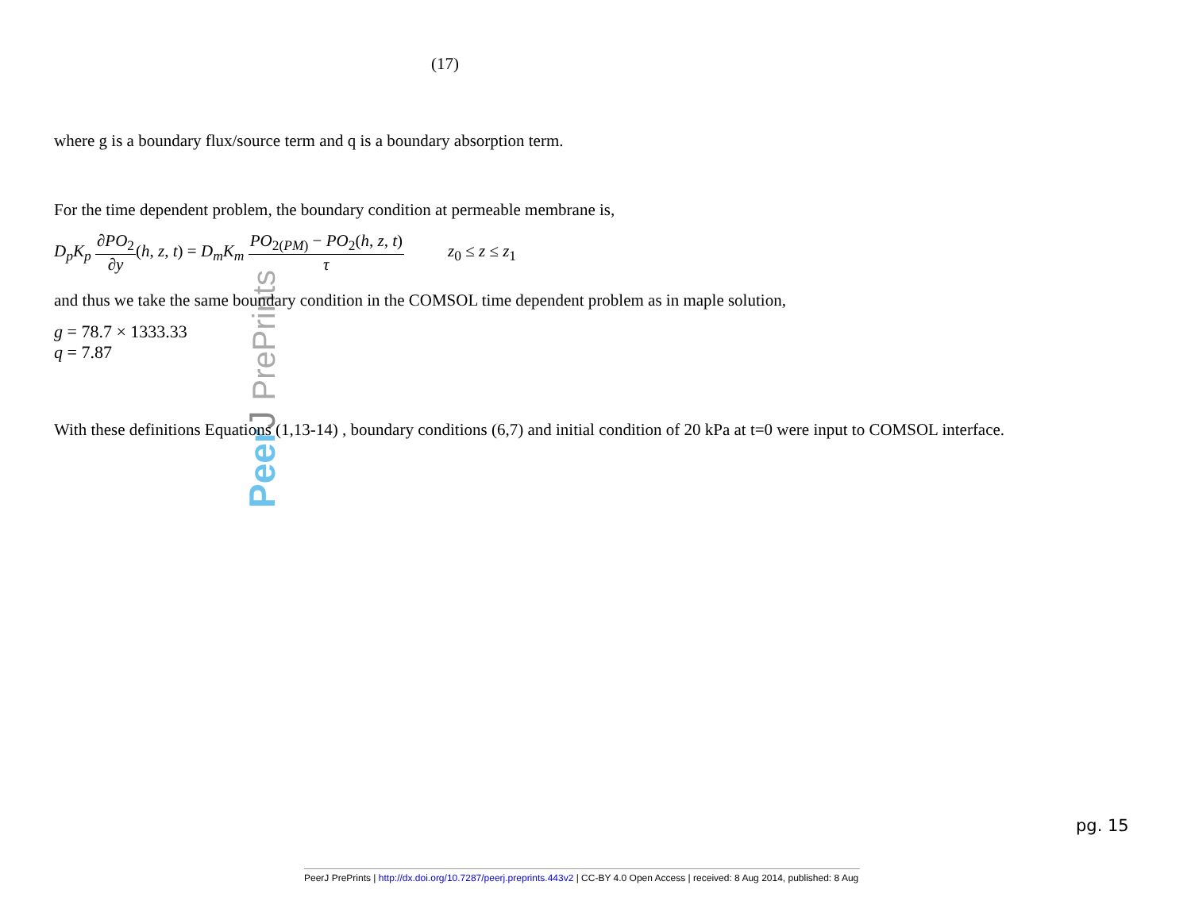Peer J PrePrints
(17)
where g is a boundary flux/source term and q is a boundary absorption term.
For the time dependent problem, the boundary condition at permeable membrane is,
D<sub>p</sub>K<sub>p</sub> ∂PO<sub>2</sub> ∂y(h, z, t) = D<sub>m</sub>K<sub>m</sub> PO<sub>2(PM)</sub> − PO<sub>2</sub>(h, z, t) τ z<sub>0</sub> ≤ z ≤ z<sub>1</sub>
and thus we take the same boundary condition in the COMSOL time dependent problem as in maple solution,
g = 78.7 × 1333.33
q = 7.87
With these definitions Equations (1,13-14) , boundary conditions (6,7) and initial condition of 20 kPa at t=0 were input to COMSOL interface.
pg. 15
PeerJ PrePrints | http://dx.doi.org/10.7287/peerj.preprints.443v2 | CC-BY 4.0 Open Access | received: 8 Aug 2014, published: 8 Aug